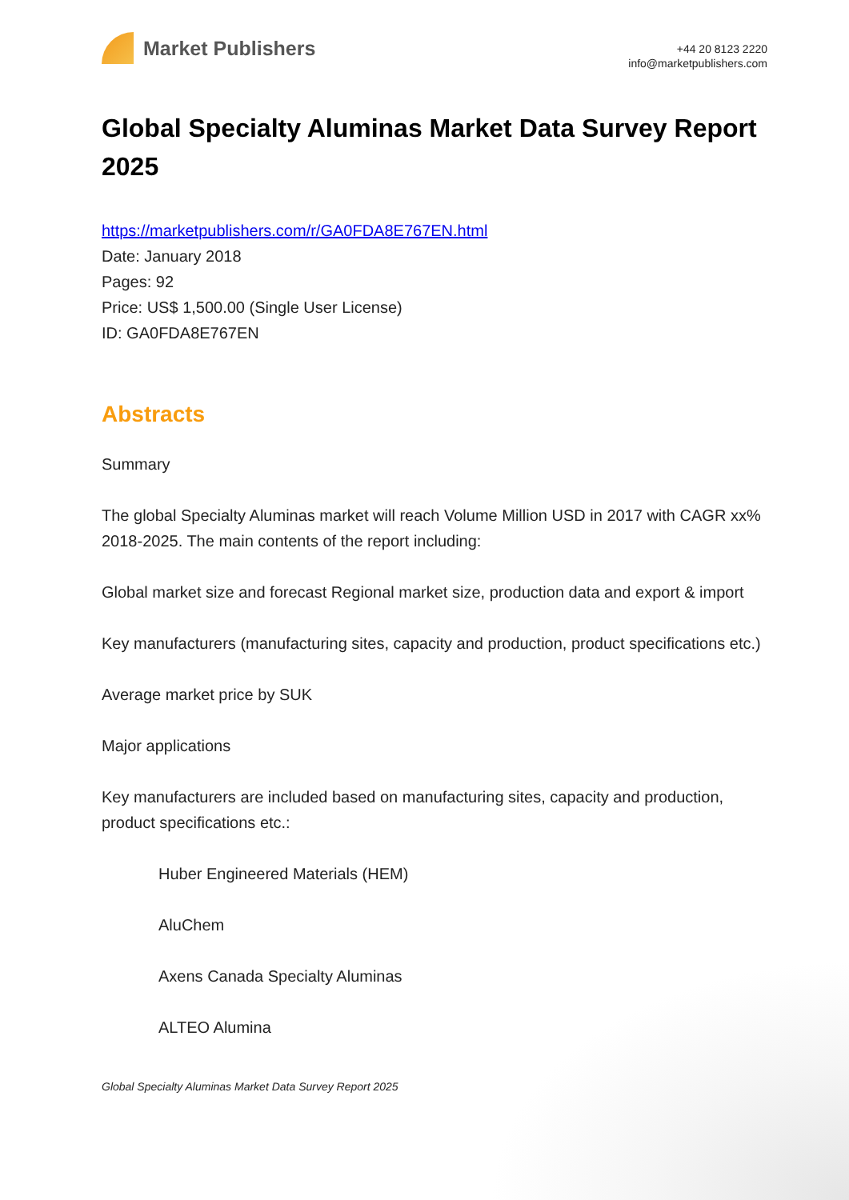Market Publishers
+44 20 8123 2220
info@marketpublishers.com
Global Specialty Aluminas Market Data Survey Report 2025
https://marketpublishers.com/r/GA0FDA8E767EN.html
Date: January 2018
Pages: 92
Price: US$ 1,500.00 (Single User License)
ID: GA0FDA8E767EN
Abstracts
Summary
The global Specialty Aluminas market will reach Volume Million USD in 2017 with CAGR xx% 2018-2025. The main contents of the report including:
Global market size and forecast Regional market size, production data and export & import
Key manufacturers (manufacturing sites, capacity and production, product specifications etc.)
Average market price by SUK
Major applications
Key manufacturers are included based on manufacturing sites, capacity and production, product specifications etc.:
Huber Engineered Materials (HEM)
AluChem
Axens Canada Specialty Aluminas
ALTEO Alumina
Global Specialty Aluminas Market Data Survey Report 2025